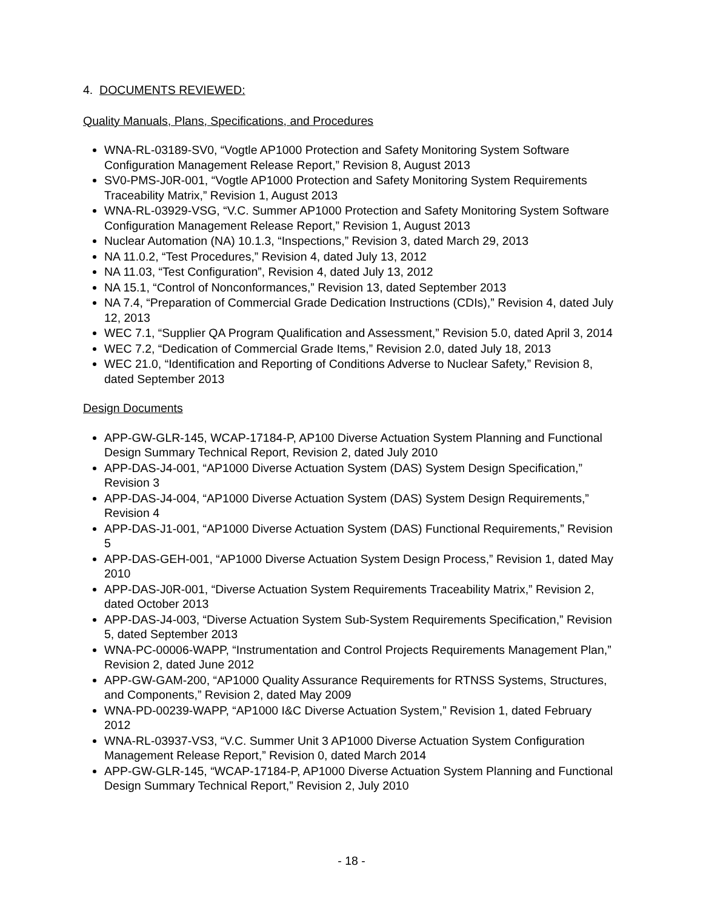4. DOCUMENTS REVIEWED:
Quality Manuals, Plans, Specifications, and Procedures
WNA-RL-03189-SV0, “Vogtle AP1000 Protection and Safety Monitoring System Software Configuration Management Release Report,” Revision 8, August 2013
SV0-PMS-J0R-001, “Vogtle AP1000 Protection and Safety Monitoring System Requirements Traceability Matrix,” Revision 1, August 2013
WNA-RL-03929-VSG, “V.C. Summer AP1000 Protection and Safety Monitoring System Software Configuration Management Release Report,” Revision 1, August 2013
Nuclear Automation (NA) 10.1.3, “Inspections,” Revision 3, dated March 29, 2013
NA 11.0.2, “Test Procedures,” Revision 4, dated July 13, 2012
NA 11.03, “Test Configuration”, Revision 4, dated July 13, 2012
NA 15.1, “Control of Nonconformances,” Revision 13, dated September 2013
NA 7.4, “Preparation of Commercial Grade Dedication Instructions (CDIs),” Revision 4, dated July 12, 2013
WEC 7.1, “Supplier QA Program Qualification and Assessment,” Revision 5.0, dated April 3, 2014
WEC 7.2, “Dedication of Commercial Grade Items,” Revision 2.0, dated July 18, 2013
WEC 21.0, “Identification and Reporting of Conditions Adverse to Nuclear Safety,” Revision 8, dated September 2013
Design Documents
APP-GW-GLR-145, WCAP-17184-P, AP100 Diverse Actuation System Planning and Functional Design Summary Technical Report, Revision 2, dated July 2010
APP-DAS-J4-001, “AP1000 Diverse Actuation System (DAS) System Design Specification,” Revision 3
APP-DAS-J4-004, “AP1000 Diverse Actuation System (DAS) System Design Requirements,” Revision 4
APP-DAS-J1-001, “AP1000 Diverse Actuation System (DAS) Functional Requirements,” Revision 5
APP-DAS-GEH-001, “AP1000 Diverse Actuation System Design Process,” Revision 1, dated May 2010
APP-DAS-J0R-001, “Diverse Actuation System Requirements Traceability Matrix,” Revision 2, dated October 2013
APP-DAS-J4-003, “Diverse Actuation System Sub-System Requirements Specification,” Revision 5, dated September 2013
WNA-PC-00006-WAPP, “Instrumentation and Control Projects Requirements Management Plan,” Revision 2, dated June 2012
APP-GW-GAM-200, “AP1000 Quality Assurance Requirements for RTNSS Systems, Structures, and Components,” Revision 2, dated May 2009
WNA-PD-00239-WAPP, “AP1000 I&C Diverse Actuation System,” Revision 1, dated February 2012
WNA-RL-03937-VS3, “V.C. Summer Unit 3 AP1000 Diverse Actuation System Configuration Management Release Report,” Revision 0, dated March 2014
APP-GW-GLR-145, “WCAP-17184-P, AP1000 Diverse Actuation System Planning and Functional Design Summary Technical Report,” Revision 2, July 2010
- 18 -